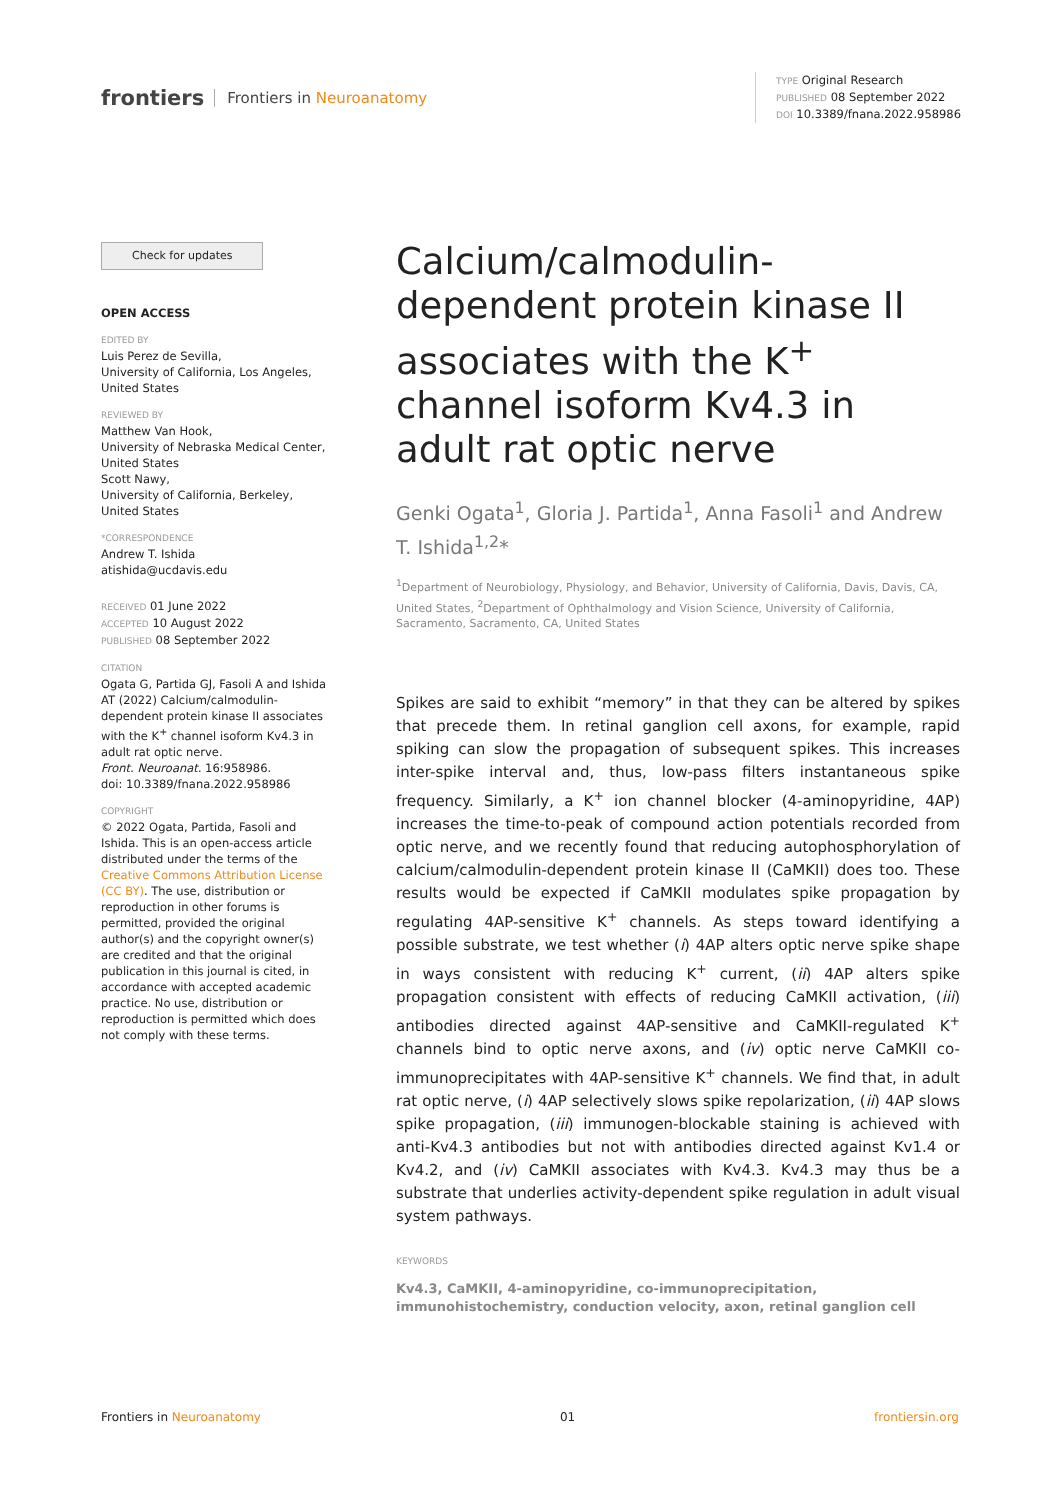frontiers Frontiers in Neuroanatomy
TYPE Original Research
PUBLISHED 08 September 2022
DOI 10.3389/fnana.2022.958986
Check for updates
OPEN ACCESS
EDITED BY
Luis Perez de Sevilla,
University of California, Los Angeles,
United States
REVIEWED BY
Matthew Van Hook,
University of Nebraska Medical Center,
United States
Scott Nawy,
University of California, Berkeley,
United States
*CORRESPONDENCE
Andrew T. Ishida
atishida@ucdavis.edu
RECEIVED 01 June 2022
ACCEPTED 10 August 2022
PUBLISHED 08 September 2022
CITATION
Ogata G, Partida GJ, Fasoli A and Ishida AT (2022) Calcium/calmodulin-dependent protein kinase II associates with the K<sup>+</sup> channel isoform Kv4.3 in adult rat optic nerve.
Front. Neuroanat. 16:958986.
doi: 10.3389/fnana.2022.958986
COPYRIGHT
© 2022 Ogata, Partida, Fasoli and Ishida. This is an open-access article distributed under the terms of the Creative Commons Attribution License (CC BY). The use, distribution or reproduction in other forums is permitted, provided the original author(s) and the copyright owner(s) are credited and that the original publication in this journal is cited, in accordance with accepted academic practice. No use, distribution or reproduction is permitted which does not comply with these terms.
Calcium/calmodulin-dependent protein kinase II associates with the K<sup>+</sup> channel isoform Kv4.3 in adult rat optic nerve
Genki Ogata<sup>1</sup>, Gloria J. Partida<sup>1</sup>, Anna Fasoli<sup>1</sup> and Andrew T. Ishida<sup>1,2</sup>*
<sup>1</sup> Department of Neurobiology, Physiology, and Behavior, University of California, Davis, Davis, CA, United States, <sup>2</sup>Department of Ophthalmology and Vision Science, University of California, Sacramento, Sacramento, CA, United States
Spikes are said to exhibit “memory” in that they can be altered by spikes that precede them. In retinal ganglion cell axons, for example, rapid spiking can slow the propagation of subsequent spikes. This increases inter-spike interval and, thus, low-pass filters instantaneous spike frequency. Similarly, a K<sup>+</sup> ion channel blocker (4-aminopyridine, 4AP) increases the time-to-peak of compound action potentials recorded from optic nerve, and we recently found that reducing autophosphorylation of calcium/calmodulin-dependent protein kinase II (CaMKII) does too. These results would be expected if CaMKII modulates spike propagation by regulating 4AP-sensitive K<sup>+</sup> channels. As steps toward identifying a possible substrate, we test whether (i) 4AP alters optic nerve spike shape in ways consistent with reducing K<sup>+</sup> current, (ii) 4AP alters spike propagation consistent with effects of reducing CaMKII activation, (iii) antibodies directed against 4AP-sensitive and CaMKII-regulated K<sup>+</sup> channels bind to optic nerve axons, and (iv) optic nerve CaMKII co-immunoprecipitates with 4AP-sensitive K<sup>+</sup> channels. We find that, in adult rat optic nerve, (i) 4AP selectively slows spike repolarization, (ii) 4AP slows spike propagation, (iii) immunogen-blockable staining is achieved with anti-Kv4.3 antibodies but not with antibodies directed against Kv1.4 or Kv4.2, and (iv) CaMKII associates with Kv4.3. Kv4.3 may thus be a substrate that underlies activity-dependent spike regulation in adult visual system pathways.
KEYWORDS
Kv4.3, CaMKII, 4-aminopyridine, co-immunoprecipitation, immunohistochemistry, conduction velocity, axon, retinal ganglion cell
Frontiers in Neuroanatomy 01 frontiersin.org